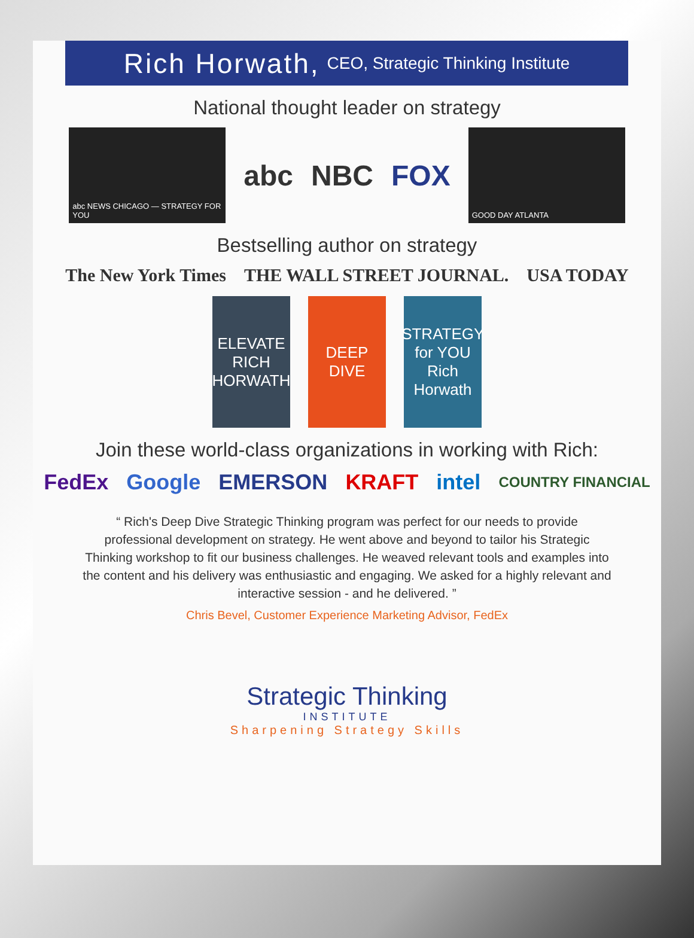Rich Horwath, CEO, Strategic Thinking Institute
National thought leader on strategy
abc NEWS CHICAGO — STRATEGY FOR YOU
abc NBC FOX
GOOD DAY ATLANTA
Bestselling author on strategy
The New York Times THE WALL STREET JOURNAL. USA TODAY
ELEVATE
RICH HORWATH
DEEP DIVE
STRATEGY for YOU
Rich Horwath
Join these world-class organizations in working with Rich:
FedEx Google EMERSON KRAFT intel COUNTRY FINANCIAL
“ Rich's Deep Dive Strategic Thinking program was perfect for our needs to provide professional development on strategy. He went above and beyond to tailor his Strategic Thinking workshop to fit our business challenges. He weaved relevant tools and examples into the content and his delivery was enthusiastic and engaging. We asked for a highly relevant and interactive session - and he delivered. ”
Chris Bevel, Customer Experience Marketing Advisor, FedEx
Strategic Thinking
INSTITUTE
Sharpening Strategy Skills